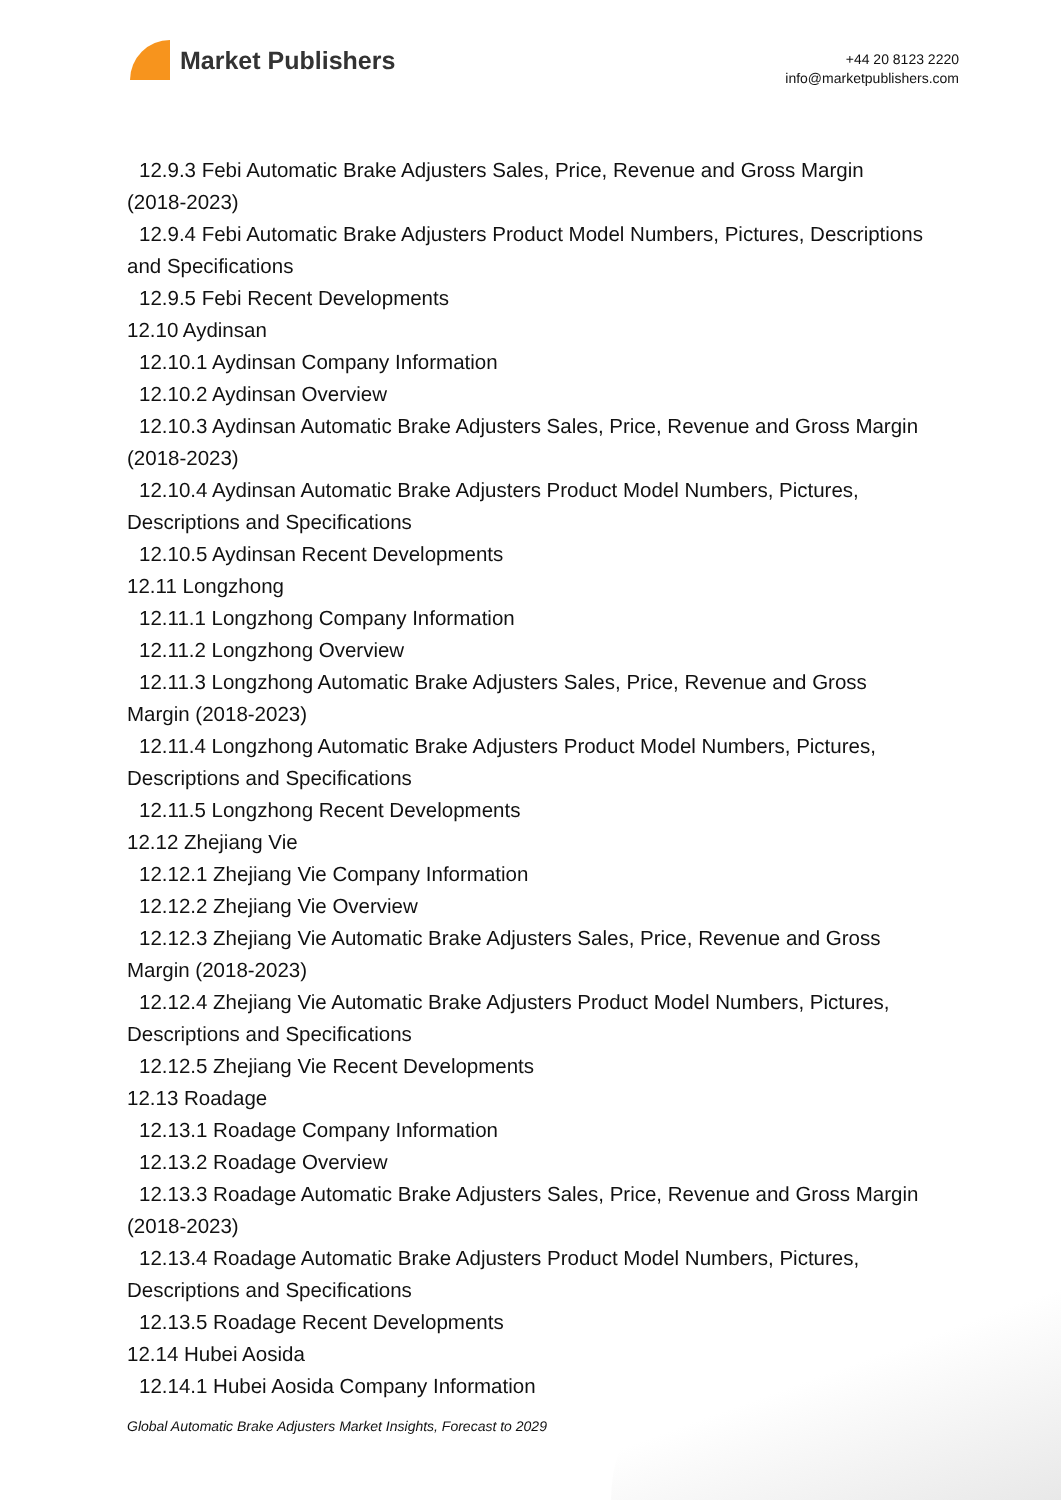Market Publishers
+44 20 8123 2220
info@marketpublishers.com
12.9.3 Febi Automatic Brake Adjusters Sales, Price, Revenue and Gross Margin
(2018-2023)
12.9.4 Febi Automatic Brake Adjusters Product Model Numbers, Pictures, Descriptions
and Specifications
12.9.5 Febi Recent Developments
12.10 Aydinsan
12.10.1 Aydinsan Company Information
12.10.2 Aydinsan Overview
12.10.3 Aydinsan Automatic Brake Adjusters Sales, Price, Revenue and Gross Margin
(2018-2023)
12.10.4 Aydinsan Automatic Brake Adjusters Product Model Numbers, Pictures,
Descriptions and Specifications
12.10.5 Aydinsan Recent Developments
12.11 Longzhong
12.11.1 Longzhong Company Information
12.11.2 Longzhong Overview
12.11.3 Longzhong Automatic Brake Adjusters Sales, Price, Revenue and Gross
Margin (2018-2023)
12.11.4 Longzhong Automatic Brake Adjusters Product Model Numbers, Pictures,
Descriptions and Specifications
12.11.5 Longzhong Recent Developments
12.12 Zhejiang Vie
12.12.1 Zhejiang Vie Company Information
12.12.2 Zhejiang Vie Overview
12.12.3 Zhejiang Vie Automatic Brake Adjusters Sales, Price, Revenue and Gross
Margin (2018-2023)
12.12.4 Zhejiang Vie Automatic Brake Adjusters Product Model Numbers, Pictures,
Descriptions and Specifications
12.12.5 Zhejiang Vie Recent Developments
12.13 Roadage
12.13.1 Roadage Company Information
12.13.2 Roadage Overview
12.13.3 Roadage Automatic Brake Adjusters Sales, Price, Revenue and Gross Margin
(2018-2023)
12.13.4 Roadage Automatic Brake Adjusters Product Model Numbers, Pictures,
Descriptions and Specifications
12.13.5 Roadage Recent Developments
12.14 Hubei Aosida
12.14.1 Hubei Aosida Company Information
Global Automatic Brake Adjusters Market Insights, Forecast to 2029